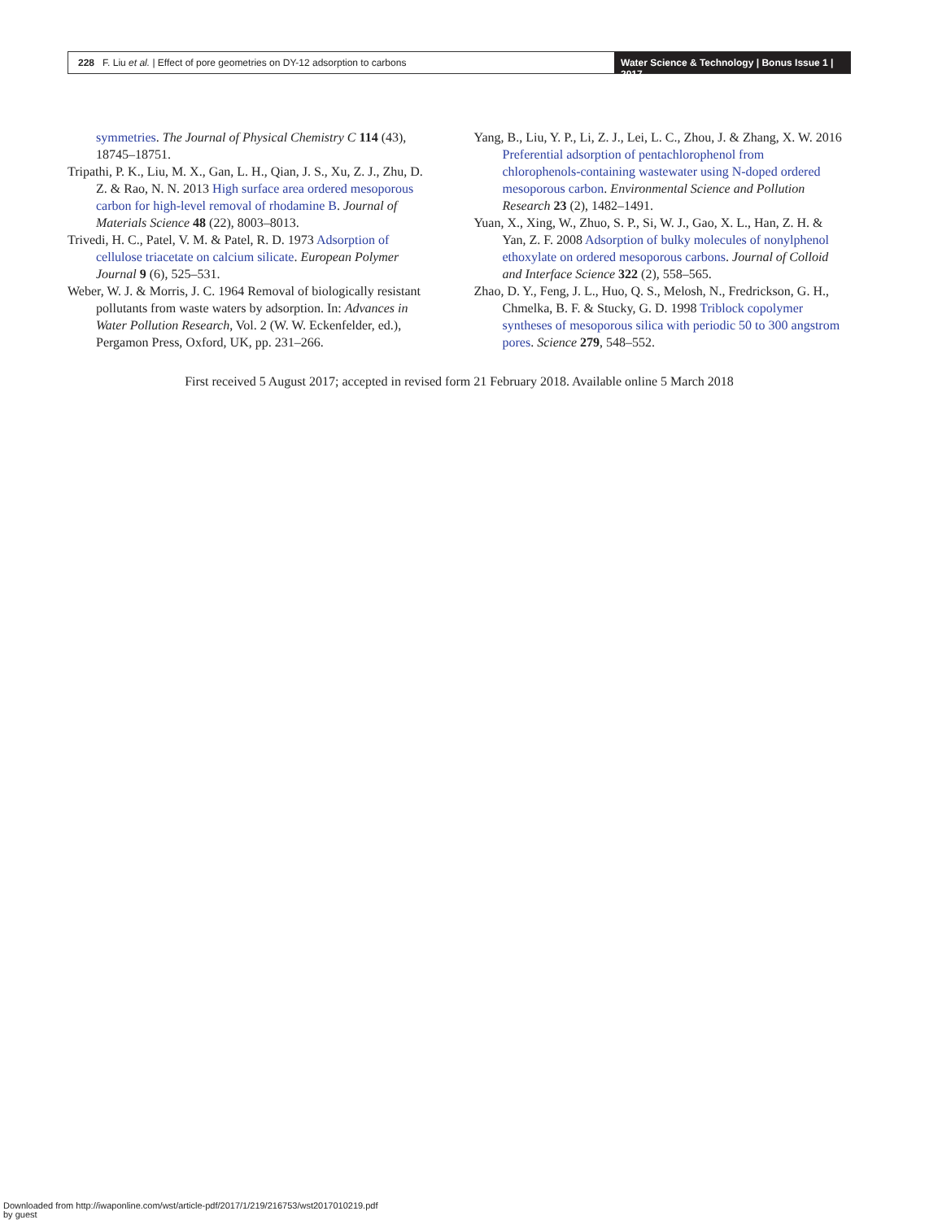228 F. Liu et al. | Effect of pore geometries on DY-12 adsorption to carbons
Water Science & Technology | Bonus Issue 1 | 2017
symmetries. The Journal of Physical Chemistry C 114 (43), 18745–18751.
Tripathi, P. K., Liu, M. X., Gan, L. H., Qian, J. S., Xu, Z. J., Zhu, D. Z. & Rao, N. N. 2013 High surface area ordered mesoporous carbon for high-level removal of rhodamine B. Journal of Materials Science 48 (22), 8003–8013.
Trivedi, H. C., Patel, V. M. & Patel, R. D. 1973 Adsorption of cellulose triacetate on calcium silicate. European Polymer Journal 9 (6), 525–531.
Weber, W. J. & Morris, J. C. 1964 Removal of biologically resistant pollutants from waste waters by adsorption. In: Advances in Water Pollution Research, Vol. 2 (W. W. Eckenfelder, ed.), Pergamon Press, Oxford, UK, pp. 231–266.
Yang, B., Liu, Y. P., Li, Z. J., Lei, L. C., Zhou, J. & Zhang, X. W. 2016 Preferential adsorption of pentachlorophenol from chlorophenols-containing wastewater using N-doped ordered mesoporous carbon. Environmental Science and Pollution Research 23 (2), 1482–1491.
Yuan, X., Xing, W., Zhuo, S. P., Si, W. J., Gao, X. L., Han, Z. H. & Yan, Z. F. 2008 Adsorption of bulky molecules of nonylphenol ethoxylate on ordered mesoporous carbons. Journal of Colloid and Interface Science 322 (2), 558–565.
Zhao, D. Y., Feng, J. L., Huo, Q. S., Melosh, N., Fredrickson, G. H., Chmelka, B. F. & Stucky, G. D. 1998 Triblock copolymer syntheses of mesoporous silica with periodic 50 to 300 angstrom pores. Science 279, 548–552.
First received 5 August 2017; accepted in revised form 21 February 2018. Available online 5 March 2018
Downloaded from http://iwaponline.com/wst/article-pdf/2017/1/219/216753/wst2017010219.pdf
by guest